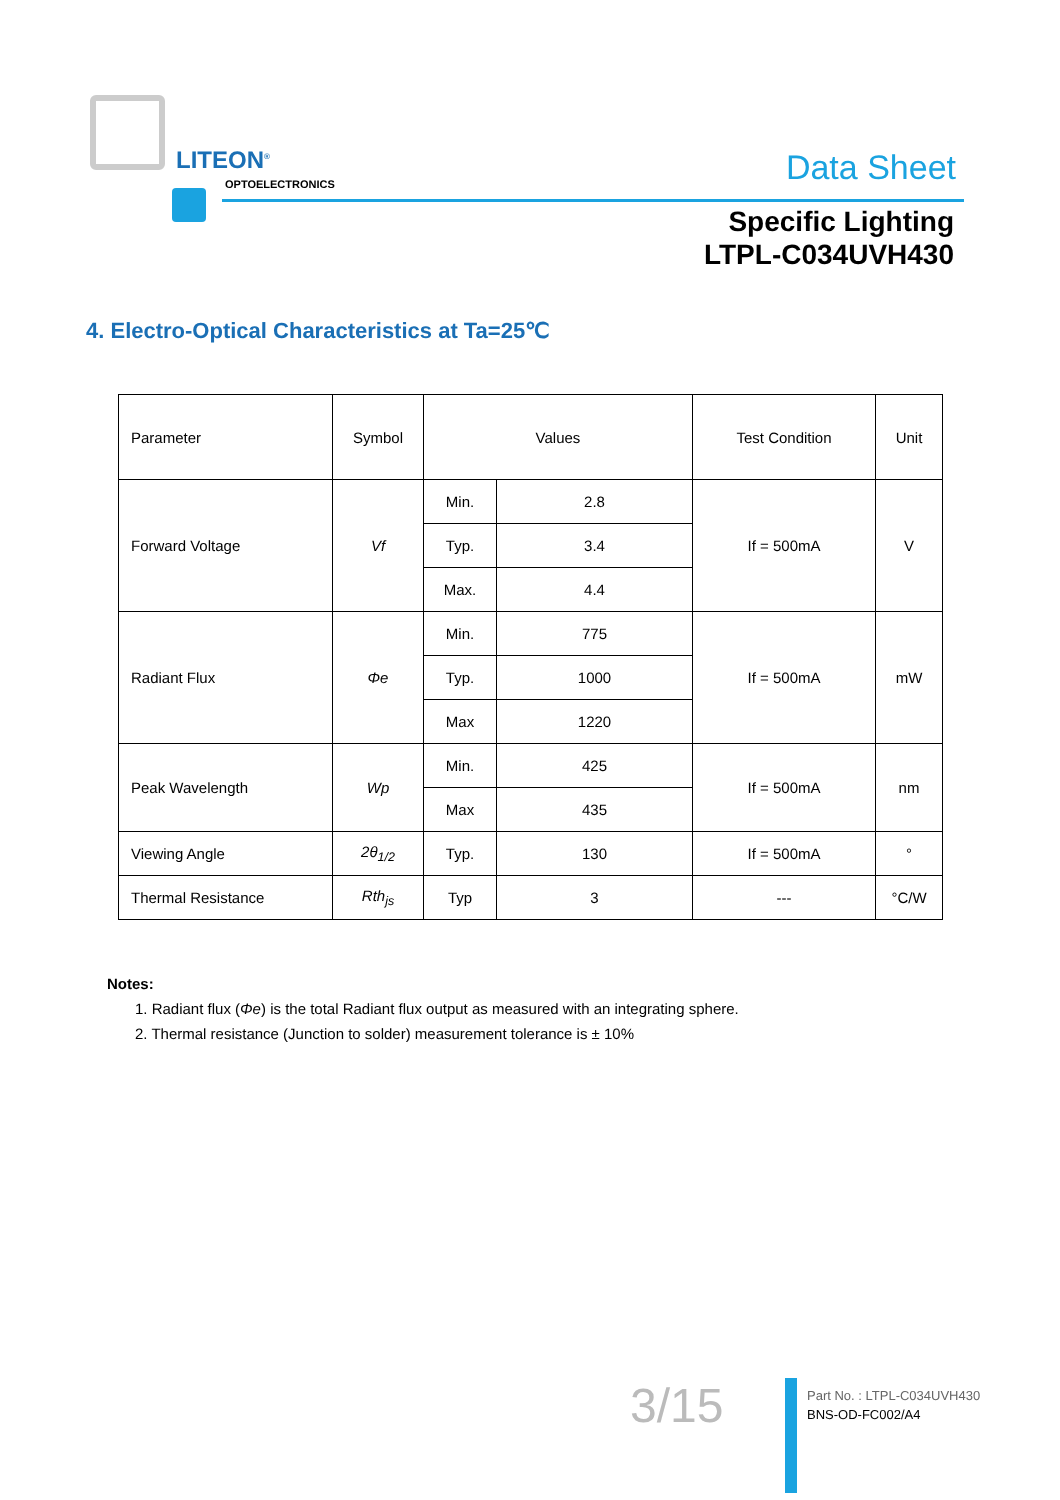LITEON<sup>®</sup>
OPTOELECTRONICS Data Sheet
Specific Lighting
LTPL-C034UVH430
4. Electro-Optical Characteristics at Ta=25℃
| Parameter | Symbol | Values | | Test Condition | Unit |
| Forward Voltage | Vf | Min. | 2.8 | If = 500mA | V |
| | | Typ. | 3.4 | | |
| | | Max. | 4.4 | | |
| Radiant Flux | Φe | Min. | 775 | If = 500mA | mW |
| | | Typ. | 1000 | | |
| | | Max | 1220 | | |
| Peak Wavelength | Wp | Min. | 425 | If = 500mA | nm |
| | | Max | 435 | | |
| Viewing Angle | 2θ<sub>1/2</sub> | Typ. | 130 | If = 500mA | ° |
| Thermal Resistance | Rth<sub>js</sub> | Typ | 3 | --- | °C/W |
Notes:
1. Radiant flux (Φe) is the total Radiant flux output as measured with an integrating sphere.
2. Thermal resistance (Junction to solder) measurement tolerance is ± 10%
3/15
Part No. : LTPL-C034UVH430
BNS-OD-FC002/A4